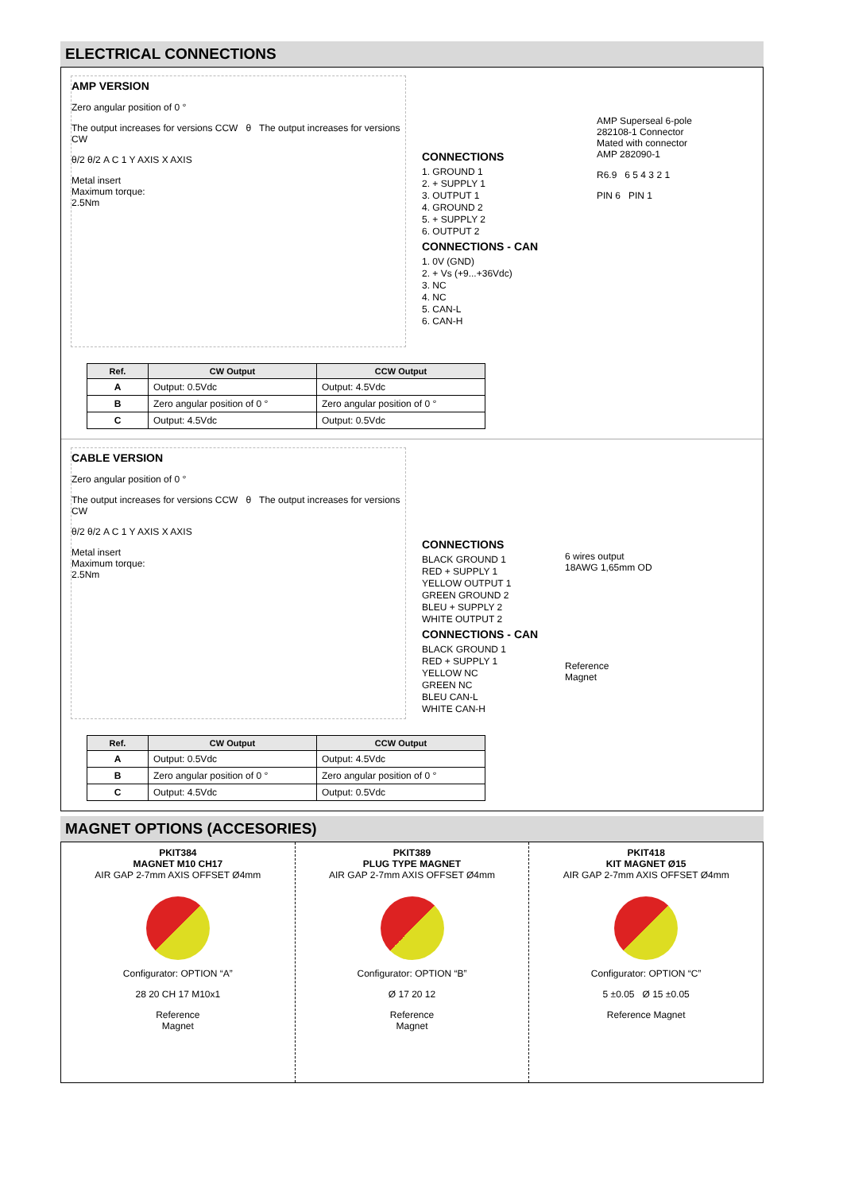ELECTRICAL CONNECTIONS
AMP VERSION
Zero angular position of 0 °
The output increases for versions CCW θ The output increases for versions CW
θ/2 θ/2 A C 1 Y AXIS X AXIS
Metal insert
Maximum torque:
2.5Nm
CONNECTIONS
1. GROUND 1
2. + SUPPLY 1
3. OUTPUT 1
4. GROUND 2
5. + SUPPLY 2
6. OUTPUT 2
CONNECTIONS - CAN
1. 0V (GND)
2. + Vs (+9...+36Vdc)
3. NC
4. NC
5. CAN-L
6. CAN-H
AMP Superseal 6-pole
282108-1 Connector
Mated with connector
AMP 282090-1
R6.9 6 5 4 3 2 1
PIN 6 PIN 1
| Ref. | CW Output | CCW Output |
| --- | --- | --- |
| A | Output: 0.5Vdc | Output: 4.5Vdc |
| B | Zero angular position of 0 ° | Zero angular position of 0 ° |
| C | Output: 4.5Vdc | Output: 0.5Vdc |
CABLE VERSION
Zero angular position of 0 °
The output increases for versions CCW θ The output increases for versions CW
θ/2 θ/2 A C 1 Y AXIS X AXIS
Metal insert
Maximum torque:
2.5Nm
CONNECTIONS
BLACK GROUND 1
RED + SUPPLY 1
YELLOW OUTPUT 1
GREEN GROUND 2
BLEU + SUPPLY 2
WHITE OUTPUT 2
CONNECTIONS - CAN
BLACK GROUND 1
RED + SUPPLY 1
YELLOW NC
GREEN NC
BLEU CAN-L
WHITE CAN-H
6 wires output
18AWG 1,65mm OD
Reference
Magnet
| Ref. | CW Output | CCW Output |
| --- | --- | --- |
| A | Output: 0.5Vdc | Output: 4.5Vdc |
| B | Zero angular position of 0 ° | Zero angular position of 0 ° |
| C | Output: 4.5Vdc | Output: 0.5Vdc |
MAGNET OPTIONS (ACCESORIES)
PKIT384
MAGNET M10 CH17
AIR GAP 2-7mm AXIS OFFSET Ø4mm
Configurator: OPTION “A”
28 20 CH 17 M10x1
Reference
Magnet
PKIT389
PLUG TYPE MAGNET
AIR GAP 2-7mm AXIS OFFSET Ø4mm
Configurator: OPTION “B”
Ø 17 20 12
Reference
Magnet
PKIT418
KIT MAGNET Ø15
AIR GAP 2-7mm AXIS OFFSET Ø4mm
Configurator: OPTION “C”
5 ±0.05 Ø 15 ±0.05
Reference Magnet